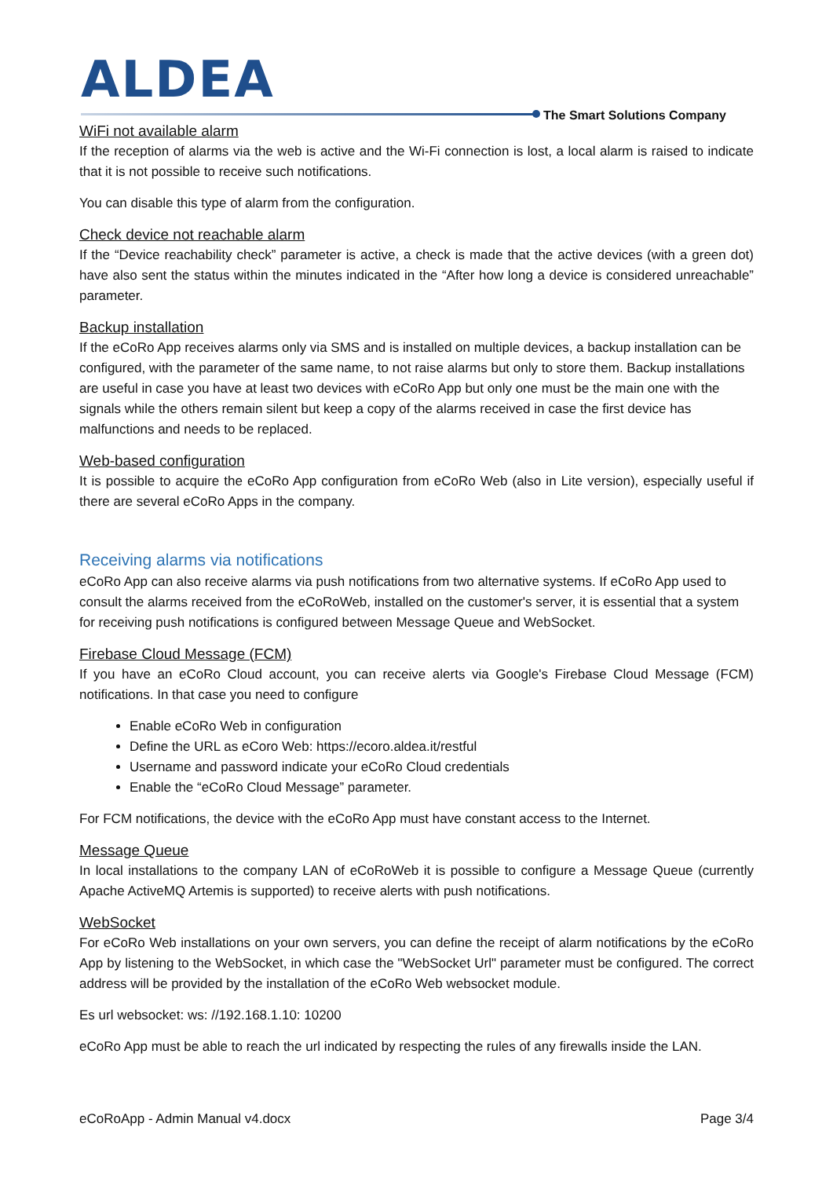ALDEA
The Smart Solutions Company
WiFi not available alarm
If the reception of alarms via the web is active and the Wi-Fi connection is lost, a local alarm is raised to indicate that it is not possible to receive such notifications.
You can disable this type of alarm from the configuration.
Check device not reachable alarm
If the “Device reachability check” parameter is active, a check is made that the active devices (with a green dot) have also sent the status within the minutes indicated in the “After how long a device is considered unreachable” parameter.
Backup installation
If the eCoRo App receives alarms only via SMS and is installed on multiple devices, a backup installation can be configured, with the parameter of the same name, to not raise alarms but only to store them. Backup installations are useful in case you have at least two devices with eCoRo App but only one must be the main one with the signals while the others remain silent but keep a copy of the alarms received in case the first device has malfunctions and needs to be replaced.
Web-based configuration
It is possible to acquire the eCoRo App configuration from eCoRo Web (also in Lite version), especially useful if there are several eCoRo Apps in the company.
Receiving alarms via notifications
eCoRo App can also receive alarms via push notifications from two alternative systems. If eCoRo App used to consult the alarms received from the eCoRoWeb, installed on the customer's server, it is essential that a system for receiving push notifications is configured between Message Queue and WebSocket.
Firebase Cloud Message (FCM)
If you have an eCoRo Cloud account, you can receive alerts via Google's Firebase Cloud Message (FCM) notifications. In that case you need to configure
Enable eCoRo Web in configuration
Define the URL as eCoro Web: https://ecoro.aldea.it/restful
Username and password indicate your eCoRo Cloud credentials
Enable the “eCoRo Cloud Message” parameter.
For FCM notifications, the device with the eCoRo App must have constant access to the Internet.
Message Queue
In local installations to the company LAN of eCoRoWeb it is possible to configure a Message Queue (currently Apache ActiveMQ Artemis is supported) to receive alerts with push notifications.
WebSocket
For eCoRo Web installations on your own servers, you can define the receipt of alarm notifications by the eCoRo App by listening to the WebSocket, in which case the "WebSocket Url" parameter must be configured. The correct address will be provided by the installation of the eCoRo Web websocket module.
Es url websocket: ws: //192.168.1.10: 10200
eCoRo App must be able to reach the url indicated by respecting the rules of any firewalls inside the LAN.
eCoRoApp - Admin Manual v4.docx Page 3/4